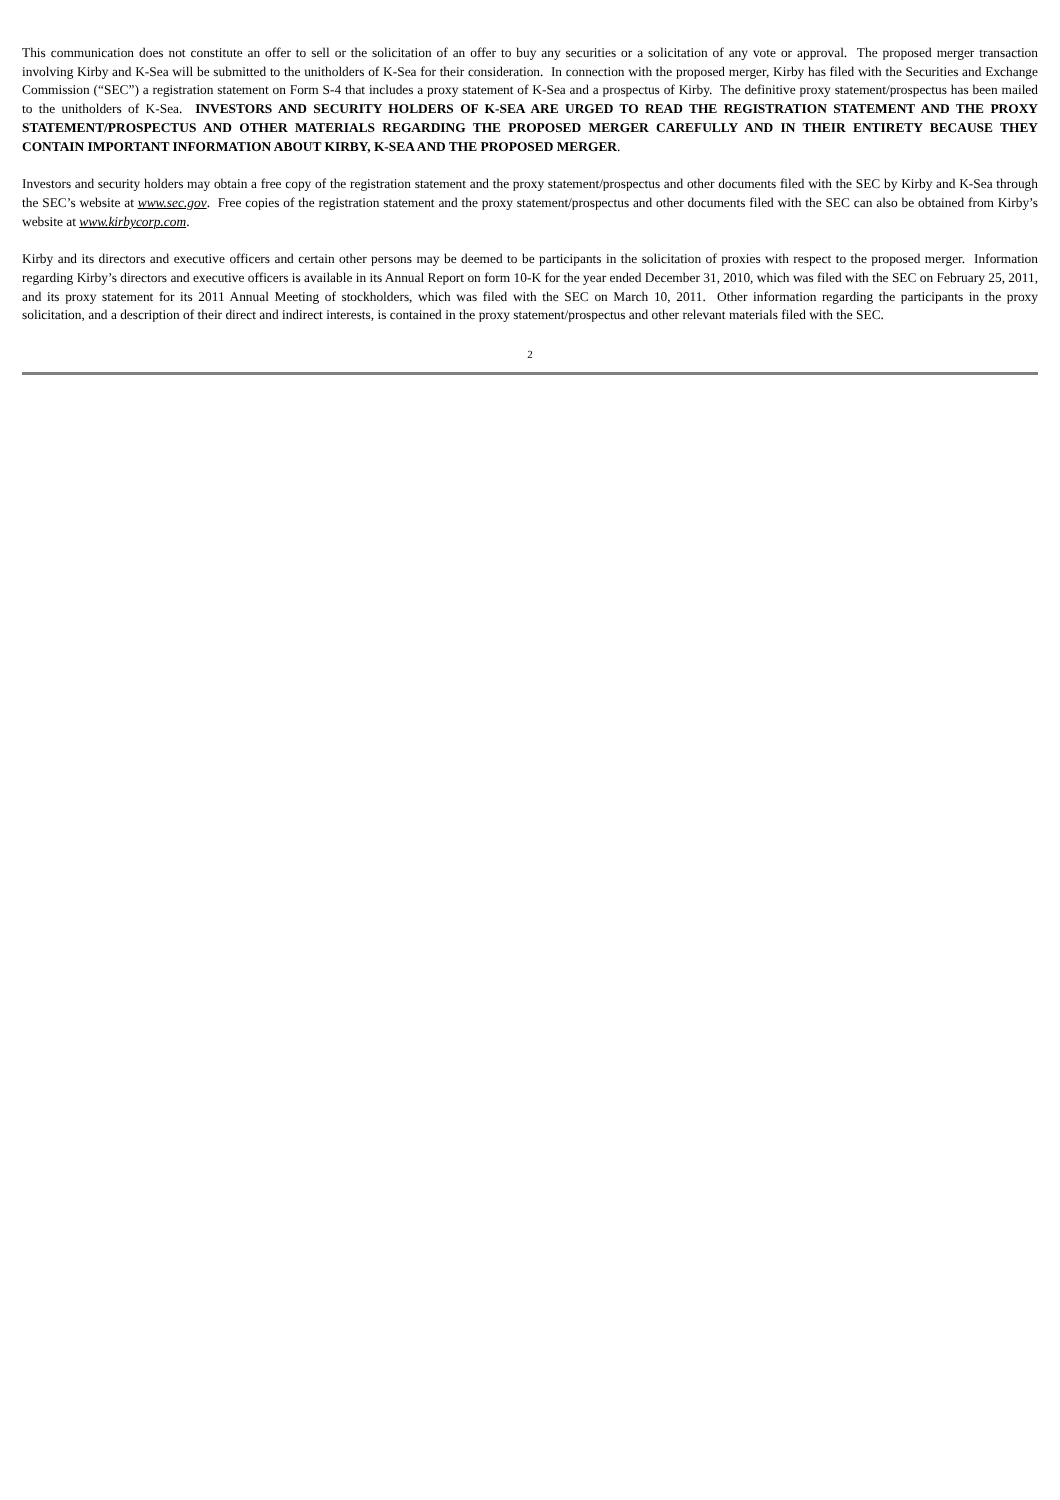This communication does not constitute an offer to sell or the solicitation of an offer to buy any securities or a solicitation of any vote or approval. The proposed merger transaction involving Kirby and K-Sea will be submitted to the unitholders of K-Sea for their consideration. In connection with the proposed merger, Kirby has filed with the Securities and Exchange Commission (“SEC”) a registration statement on Form S-4 that includes a proxy statement of K-Sea and a prospectus of Kirby. The definitive proxy statement/prospectus has been mailed to the unitholders of K-Sea. INVESTORS AND SECURITY HOLDERS OF K-SEA ARE URGED TO READ THE REGISTRATION STATEMENT AND THE PROXY STATEMENT/PROSPECTUS AND OTHER MATERIALS REGARDING THE PROPOSED MERGER CAREFULLY AND IN THEIR ENTIRETY BECAUSE THEY CONTAIN IMPORTANT INFORMATION ABOUT KIRBY, K-SEA AND THE PROPOSED MERGER.
Investors and security holders may obtain a free copy of the registration statement and the proxy statement/prospectus and other documents filed with the SEC by Kirby and K-Sea through the SEC’s website at www.sec.gov. Free copies of the registration statement and the proxy statement/prospectus and other documents filed with the SEC can also be obtained from Kirby’s website at www.kirbycorp.com.
Kirby and its directors and executive officers and certain other persons may be deemed to be participants in the solicitation of proxies with respect to the proposed merger. Information regarding Kirby’s directors and executive officers is available in its Annual Report on form 10-K for the year ended December 31, 2010, which was filed with the SEC on February 25, 2011, and its proxy statement for its 2011 Annual Meeting of stockholders, which was filed with the SEC on March 10, 2011. Other information regarding the participants in the proxy solicitation, and a description of their direct and indirect interests, is contained in the proxy statement/prospectus and other relevant materials filed with the SEC.
2